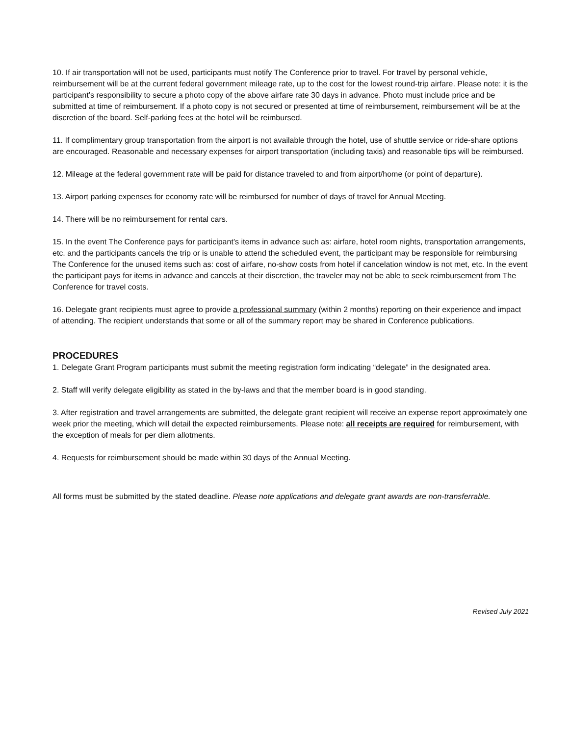10. If air transportation will not be used, participants must notify The Conference prior to travel. For travel by personal vehicle, reimbursement will be at the current federal government mileage rate, up to the cost for the lowest round-trip airfare. Please note: it is the participant’s responsibility to secure a photo copy of the above airfare rate 30 days in advance. Photo must include price and be submitted at time of reimbursement. If a photo copy is not secured or presented at time of reimbursement, reimbursement will be at the discretion of the board. Self-parking fees at the hotel will be reimbursed.
11. If complimentary group transportation from the airport is not available through the hotel, use of shuttle service or ride-share options are encouraged. Reasonable and necessary expenses for airport transportation (including taxis) and reasonable tips will be reimbursed.
12. Mileage at the federal government rate will be paid for distance traveled to and from airport/home (or point of departure).
13. Airport parking expenses for economy rate will be reimbursed for number of days of travel for Annual Meeting.
14. There will be no reimbursement for rental cars.
15. In the event The Conference pays for participant’s items in advance such as: airfare, hotel room nights, transportation arrangements, etc. and the participants cancels the trip or is unable to attend the scheduled event, the participant may be responsible for reimbursing The Conference for the unused items such as: cost of airfare, no-show costs from hotel if cancelation window is not met, etc. In the event the participant pays for items in advance and cancels at their discretion, the traveler may not be able to seek reimbursement from The Conference for travel costs.
16. Delegate grant recipients must agree to provide a professional summary (within 2 months) reporting on their experience and impact of attending. The recipient understands that some or all of the summary report may be shared in Conference publications.
PROCEDURES
1. Delegate Grant Program participants must submit the meeting registration form indicating “delegate” in the designated area.
2. Staff will verify delegate eligibility as stated in the by-laws and that the member board is in good standing.
3. After registration and travel arrangements are submitted, the delegate grant recipient will receive an expense report approximately one week prior the meeting, which will detail the expected reimbursements. Please note: all receipts are required for reimbursement, with the exception of meals for per diem allotments.
4. Requests for reimbursement should be made within 30 days of the Annual Meeting.
All forms must be submitted by the stated deadline. Please note applications and delegate grant awards are non-transferrable.
Revised July 2021